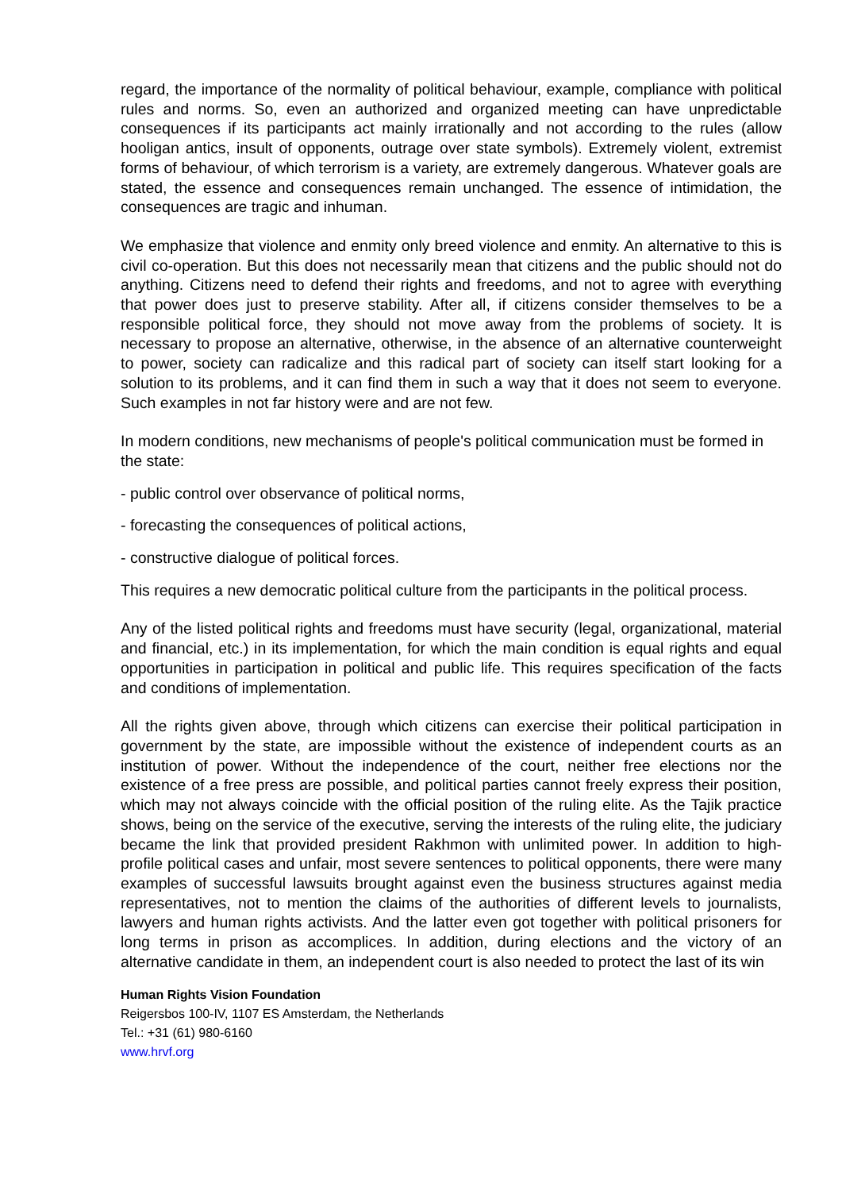regard, the importance of the normality of political behaviour, example, compliance with political rules and norms. So, even an authorized and organized meeting can have unpredictable consequences if its participants act mainly irrationally and not according to the rules (allow hooligan antics, insult of opponents, outrage over state symbols). Extremely violent, extremist forms of behaviour, of which terrorism is a variety, are extremely dangerous. Whatever goals are stated, the essence and consequences remain unchanged. The essence of intimidation, the consequences are tragic and inhuman.
We emphasize that violence and enmity only breed violence and enmity. An alternative to this is civil co-operation. But this does not necessarily mean that citizens and the public should not do anything. Citizens need to defend their rights and freedoms, and not to agree with everything that power does just to preserve stability. After all, if citizens consider themselves to be a responsible political force, they should not move away from the problems of society. It is necessary to propose an alternative, otherwise, in the absence of an alternative counterweight to power, society can radicalize and this radical part of society can itself start looking for a solution to its problems, and it can find them in such a way that it does not seem to everyone. Such examples in not far history were and are not few.
In modern conditions, new mechanisms of people's political communication must be formed in the state:
- public control over observance of political norms,
- forecasting the consequences of political actions,
- constructive dialogue of political forces.
This requires a new democratic political culture from the participants in the political process.
Any of the listed political rights and freedoms must have security (legal, organizational, material and financial, etc.) in its implementation, for which the main condition is equal rights and equal opportunities in participation in political and public life. This requires specification of the facts and conditions of implementation.
All the rights given above, through which citizens can exercise their political participation in government by the state, are impossible without the existence of independent courts as an institution of power. Without the independence of the court, neither free elections nor the existence of a free press are possible, and political parties cannot freely express their position, which may not always coincide with the official position of the ruling elite. As the Tajik practice shows, being on the service of the executive, serving the interests of the ruling elite, the judiciary became the link that provided president Rakhmon with unlimited power. In addition to high-profile political cases and unfair, most severe sentences to political opponents, there were many examples of successful lawsuits brought against even the business structures against media representatives, not to mention the claims of the authorities of different levels to journalists, lawyers and human rights activists. And the latter even got together with political prisoners for long terms in prison as accomplices. In addition, during elections and the victory of an alternative candidate in them, an independent court is also needed to protect the last of its win
Human Rights Vision Foundation
Reigersbos 100-IV, 1107 ES Amsterdam, the Netherlands
Tel.: +31 (61) 980-6160
www.hrvf.org